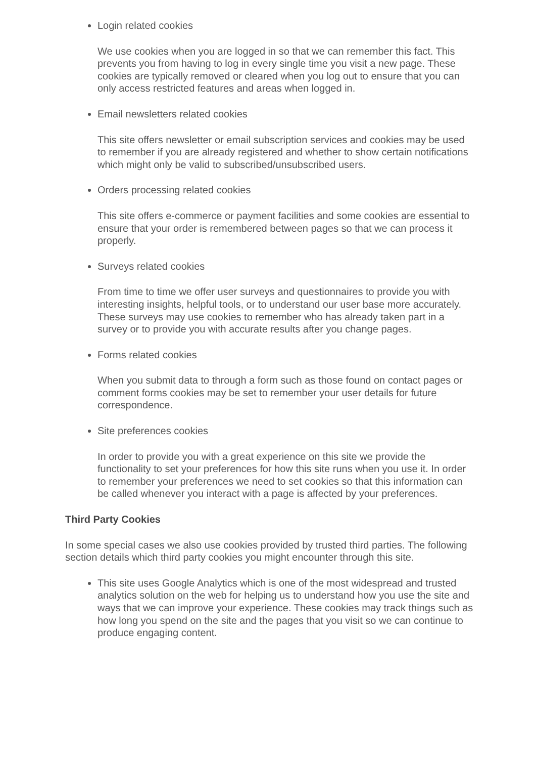Login related cookies
We use cookies when you are logged in so that we can remember this fact. This prevents you from having to log in every single time you visit a new page. These cookies are typically removed or cleared when you log out to ensure that you can only access restricted features and areas when logged in.
Email newsletters related cookies
This site offers newsletter or email subscription services and cookies may be used to remember if you are already registered and whether to show certain notifications which might only be valid to subscribed/unsubscribed users.
Orders processing related cookies
This site offers e-commerce or payment facilities and some cookies are essential to ensure that your order is remembered between pages so that we can process it properly.
Surveys related cookies
From time to time we offer user surveys and questionnaires to provide you with interesting insights, helpful tools, or to understand our user base more accurately. These surveys may use cookies to remember who has already taken part in a survey or to provide you with accurate results after you change pages.
Forms related cookies
When you submit data to through a form such as those found on contact pages or comment forms cookies may be set to remember your user details for future correspondence.
Site preferences cookies
In order to provide you with a great experience on this site we provide the functionality to set your preferences for how this site runs when you use it. In order to remember your preferences we need to set cookies so that this information can be called whenever you interact with a page is affected by your preferences.
Third Party Cookies
In some special cases we also use cookies provided by trusted third parties. The following section details which third party cookies you might encounter through this site.
This site uses Google Analytics which is one of the most widespread and trusted analytics solution on the web for helping us to understand how you use the site and ways that we can improve your experience. These cookies may track things such as how long you spend on the site and the pages that you visit so we can continue to produce engaging content.